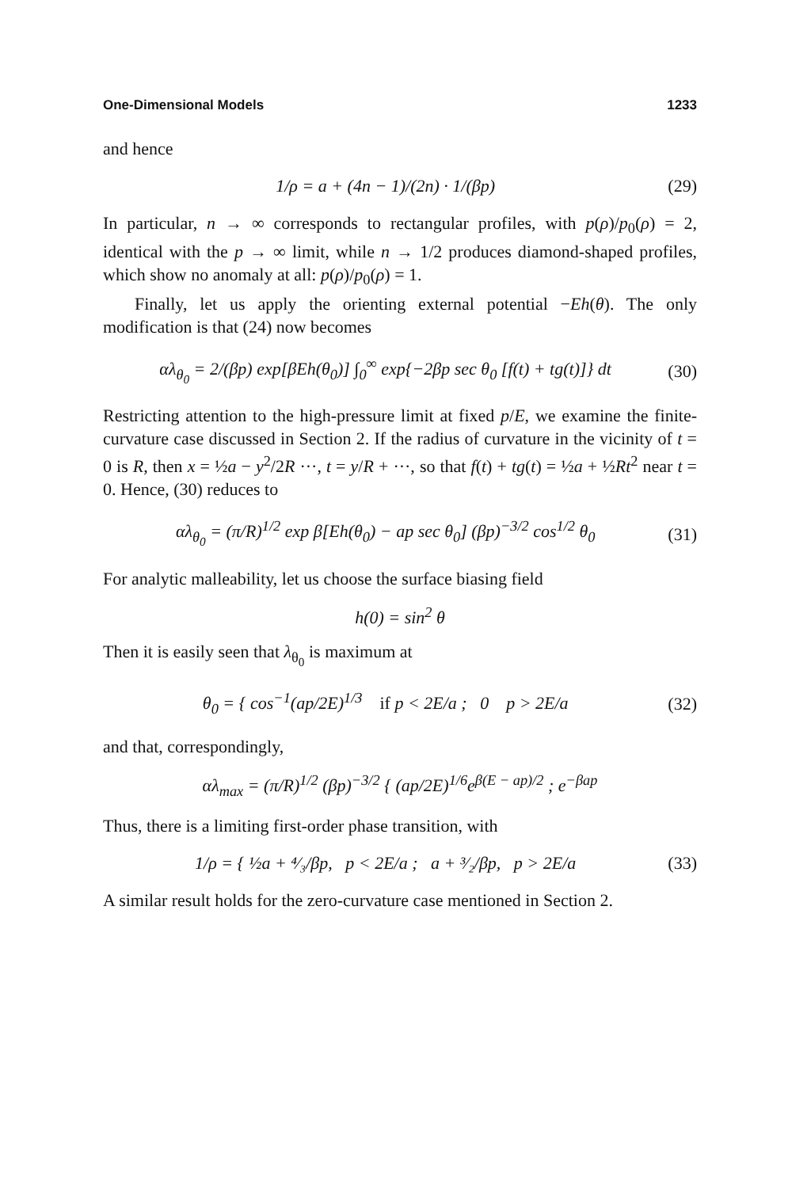One-Dimensional Models 1233
and hence
1/ρ = a + (4n − 1)/(2n) · 1/(βp) (29)
In particular, n → ∞ corresponds to rectangular profiles, with p(ρ)/p<sub>0</sub>(ρ) = 2, identical with the p → ∞ limit, while n → 1/2 produces diamond-shaped profiles, which show no anomaly at all: p(ρ)/p<sub>0</sub>(ρ) = 1.
Finally, let us apply the orienting external potential −Eh(θ). The only modification is that (24) now becomes
αλ<sub>θ<sub>0</sub></sub> = 2/(βp) exp[βEh(θ<sub>0</sub>)] ∫<sub>0</sub><sup>∞</sup> exp{−2βp sec θ<sub>0</sub> [f(t) + tg(t)]} dt (30)
Restricting attention to the high-pressure limit at fixed p/E, we examine the finite-curvature case discussed in Section 2. If the radius of curvature in the vicinity of t = 0 is R, then x = ½a − y<sup>2</sup>/2R ···, t = y/R + ···, so that f(t) + tg(t) = ½a + ½Rt<sup>2</sup> near t = 0. Hence, (30) reduces to
αλ<sub>θ<sub>0</sub></sub> = (π/R)<sup>1/2</sup> exp β[Eh(θ<sub>0</sub>) − ap sec θ<sub>0</sub>] (βp)<sup>−3/2</sup> cos<sup>1/2</sup> θ<sub>0</sub> (31)
For analytic malleability, let us choose the surface biasing field
h(0) = sin<sup>2</sup> θ
Then it is easily seen that λ<sub>θ<sub>0</sub></sub> is maximum at
θ<sub>0</sub> = { cos<sup>−1</sup>(ap/2E)<sup>1/3</sup> if p < 2E/a ; 0 p > 2E/a (32)
and that, correspondingly,
αλ<sub>max</sub> = (π/R)<sup>1/2</sup> (βp)<sup>−3/2</sup> { (ap/2E)<sup>1/6</sup>e<sup>β(E − ap)/2</sup> ; e<sup>−βap</sup>
Thus, there is a limiting first-order phase transition, with
1/ρ = { ½a + ⁴⁄₃/βp, p < 2E/a ; a + ³⁄₂/βp, p > 2E/a (33)
A similar result holds for the zero-curvature case mentioned in Section 2.